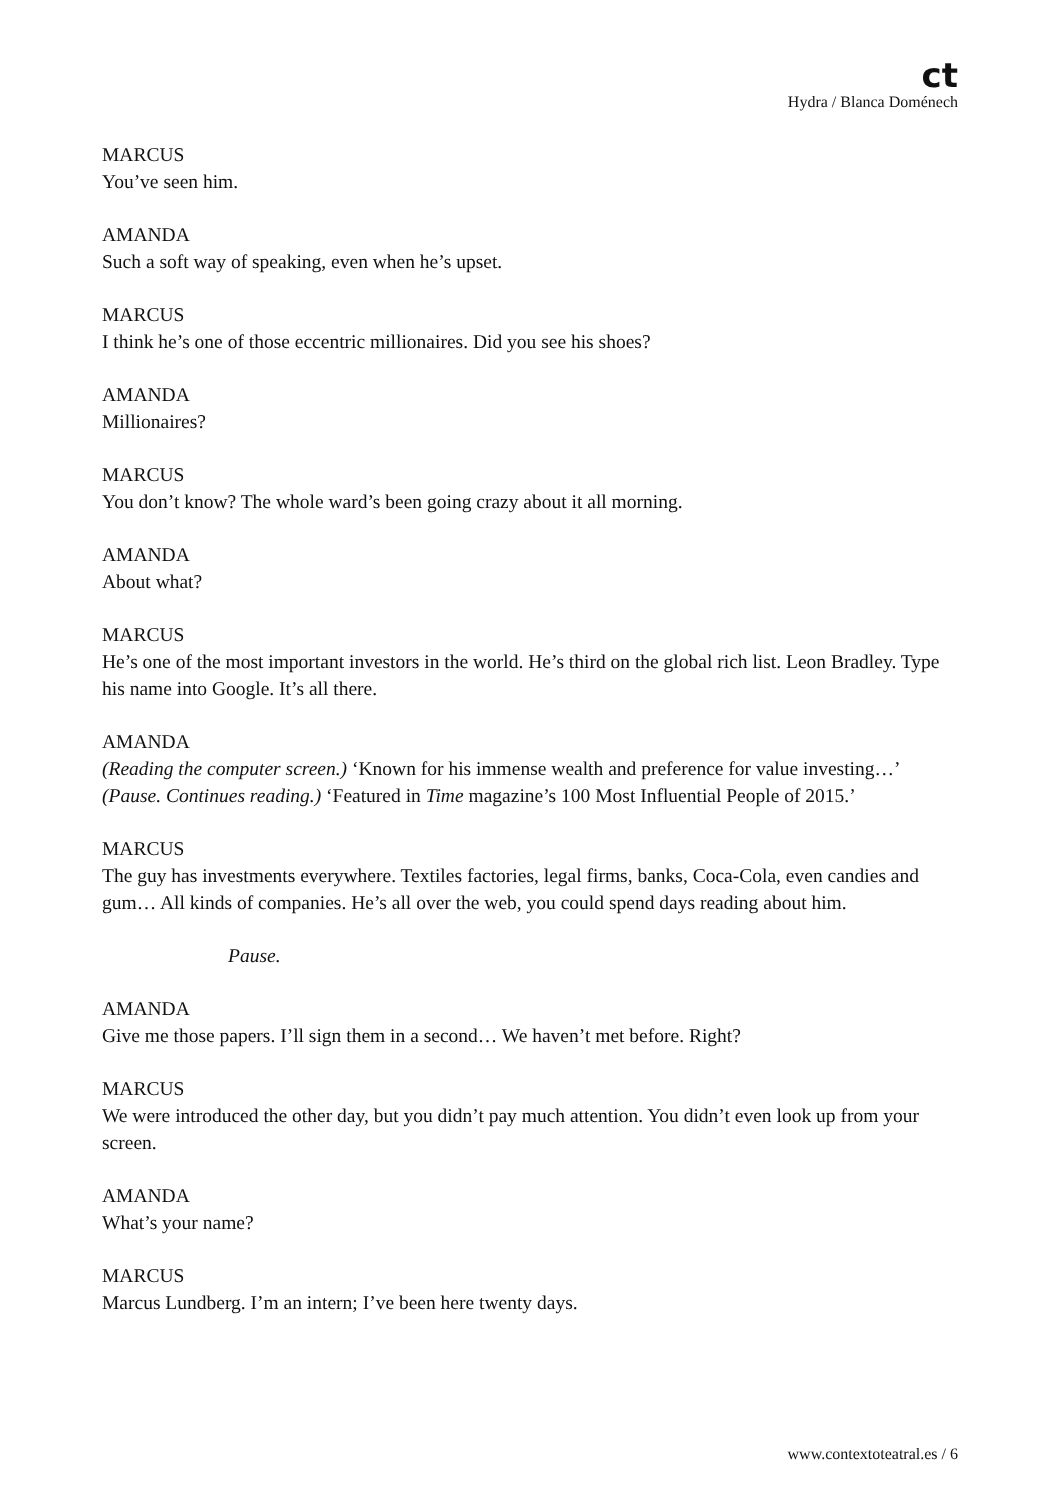ct
Hydra / Blanca Doménech
MARCUS
You’ve seen him.
AMANDA
Such a soft way of speaking, even when he’s upset.
MARCUS
I think he’s one of those eccentric millionaires. Did you see his shoes?
AMANDA
Millionaires?
MARCUS
You don’t know? The whole ward’s been going crazy about it all morning.
AMANDA
About what?
MARCUS
He’s one of the most important investors in the world. He’s third on the global rich list. Leon Bradley. Type his name into Google. It’s all there.
AMANDA
(Reading the computer screen.) ‘Known for his immense wealth and preference for value investing…’ (Pause. Continues reading.) ‘Featured in Time magazine’s 100 Most Influential People of 2015.’
MARCUS
The guy has investments everywhere. Textiles factories, legal firms, banks, Coca-Cola, even candies and gum… All kinds of companies. He’s all over the web, you could spend days reading about him.
Pause.
AMANDA
Give me those papers. I’ll sign them in a second… We haven’t met before. Right?
MARCUS
We were introduced the other day, but you didn’t pay much attention. You didn’t even look up from your screen.
AMANDA
What’s your name?
MARCUS
Marcus Lundberg. I’m an intern; I’ve been here twenty days.
www.contextoteatral.es / 6